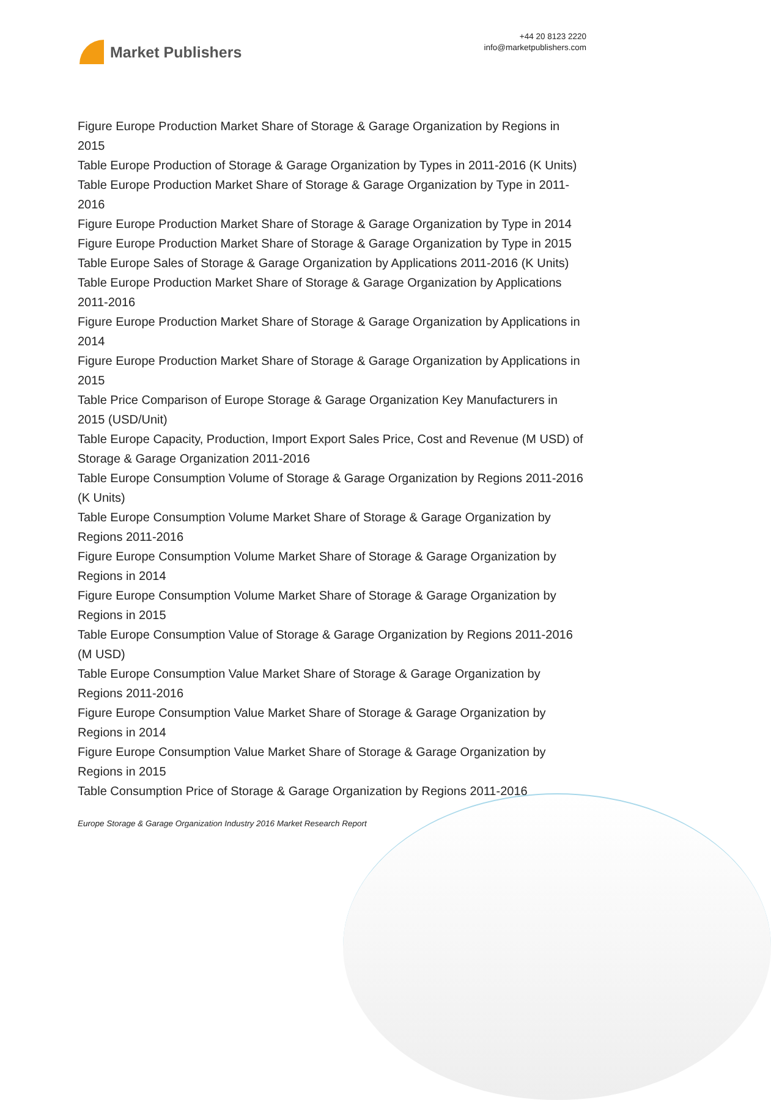Market Publishers
+44 20 8123 2220
info@marketpublishers.com
Figure Europe Production Market Share of Storage & Garage Organization by Regions in 2015
Table Europe Production of Storage & Garage Organization by Types in 2011-2016 (K Units)
Table Europe Production Market Share of Storage & Garage Organization by Type in 2011-2016
Figure Europe Production Market Share of Storage & Garage Organization by Type in 2014
Figure Europe Production Market Share of Storage & Garage Organization by Type in 2015
Table Europe Sales of Storage & Garage Organization by Applications 2011-2016 (K Units)
Table Europe Production Market Share of Storage & Garage Organization by Applications 2011-2016
Figure Europe Production Market Share of Storage & Garage Organization by Applications in 2014
Figure Europe Production Market Share of Storage & Garage Organization by Applications in 2015
Table Price Comparison of Europe Storage & Garage Organization Key Manufacturers in 2015 (USD/Unit)
Table Europe Capacity, Production, Import Export Sales Price, Cost and Revenue (M USD) of Storage & Garage Organization 2011-2016
Table Europe Consumption Volume of Storage & Garage Organization by Regions 2011-2016 (K Units)
Table Europe Consumption Volume Market Share of Storage & Garage Organization by Regions 2011-2016
Figure Europe Consumption Volume Market Share of Storage & Garage Organization by Regions in 2014
Figure Europe Consumption Volume Market Share of Storage & Garage Organization by Regions in 2015
Table Europe Consumption Value of Storage & Garage Organization by Regions 2011-2016 (M USD)
Table Europe Consumption Value Market Share of Storage & Garage Organization by Regions 2011-2016
Figure Europe Consumption Value Market Share of Storage & Garage Organization by Regions in 2014
Figure Europe Consumption Value Market Share of Storage & Garage Organization by Regions in 2015
Table Consumption Price of Storage & Garage Organization by Regions 2011-2016
Europe Storage & Garage Organization Industry 2016 Market Research Report